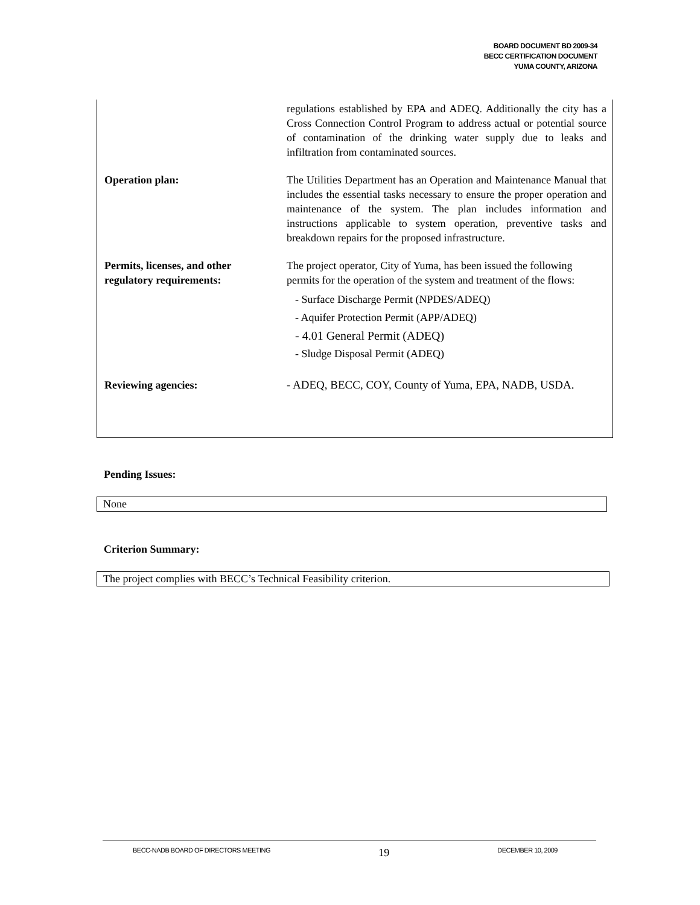BOARD DOCUMENT BD 2009-34
BECC CERTIFICATION DOCUMENT
YUMA COUNTY, ARIZONA
| | regulations established by EPA and ADEQ. Additionally the city has a Cross Connection Control Program to address actual or potential source of contamination of the drinking water supply due to leaks and infiltration from contaminated sources. |
| Operation plan: | The Utilities Department has an Operation and Maintenance Manual that includes the essential tasks necessary to ensure the proper operation and maintenance of the system. The plan includes information and instructions applicable to system operation, preventive tasks and breakdown repairs for the proposed infrastructure. |
| Permits, licenses, and other regulatory requirements: | The project operator, City of Yuma, has been issued the following permits for the operation of the system and treatment of the flows: - Surface Discharge Permit (NPDES/ADEQ) - Aquifer Protection Permit (APP/ADEQ) - 4.01 General Permit (ADEQ) - Sludge Disposal Permit (ADEQ) |
| Reviewing agencies: | - ADEQ, BECC, COY, County of Yuma, EPA, NADB, USDA. |
Pending Issues:
None
Criterion Summary:
The project complies with BECC’s Technical Feasibility criterion.
BECC-NADB BOARD OF DIRECTORS MEETING 19 DECEMBER 10, 2009